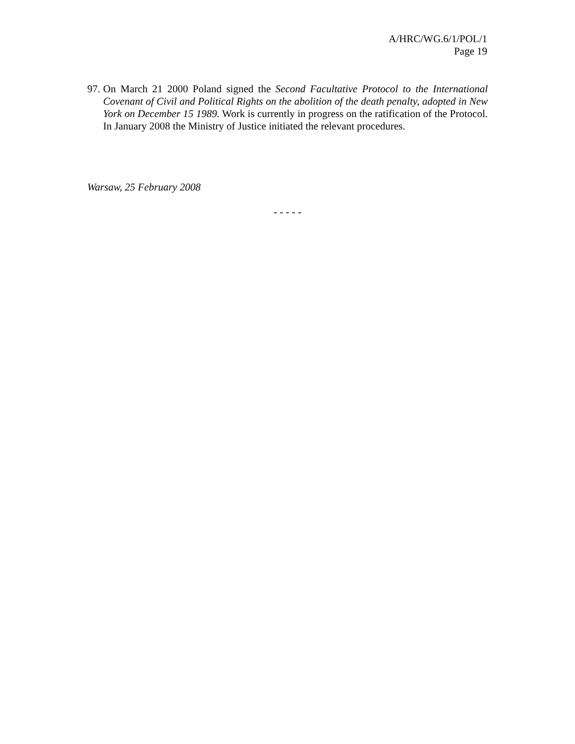A/HRC/WG.6/1/POL/1
Page 19
97. On March 21 2000 Poland signed the Second Facultative Protocol to the International Covenant of Civil and Political Rights on the abolition of the death penalty, adopted in New York on December 15 1989. Work is currently in progress on the ratification of the Protocol. In January 2008 the Ministry of Justice initiated the relevant procedures.
Warsaw, 25 February 2008
- - - - -